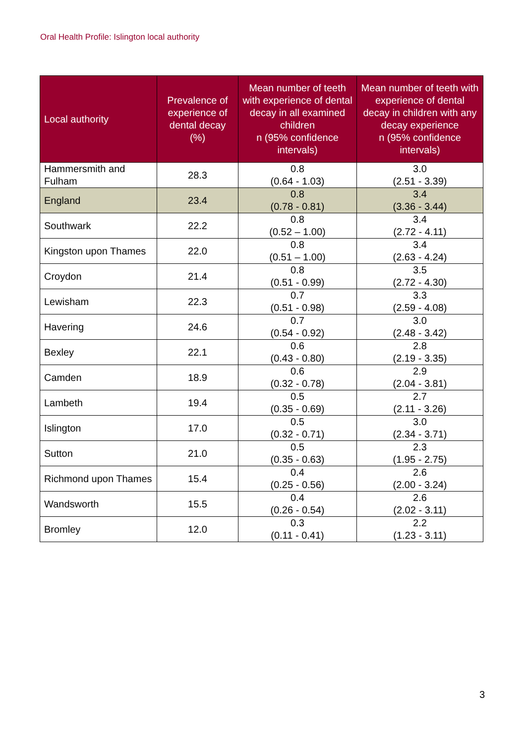Oral Health Profile: Islington local authority
| Local authority | Prevalence of experience of dental decay (%) | Mean number of teeth with experience of dental decay in all examined children n (95% confidence intervals) | Mean number of teeth with experience of dental decay in children with any decay experience n (95% confidence intervals) |
| --- | --- | --- | --- |
| Hammersmith and Fulham | 28.3 | 0.8 (0.64 - 1.03) | 3.0 (2.51 - 3.39) |
| England | 23.4 | 0.8 (0.78 - 0.81) | 3.4 (3.36 - 3.44) |
| Southwark | 22.2 | 0.8 (0.52 – 1.00) | 3.4 (2.72 - 4.11) |
| Kingston upon Thames | 22.0 | 0.8 (0.51 – 1.00) | 3.4 (2.63 - 4.24) |
| Croydon | 21.4 | 0.8 (0.51 - 0.99) | 3.5 (2.72 - 4.30) |
| Lewisham | 22.3 | 0.7 (0.51 - 0.98) | 3.3 (2.59 - 4.08) |
| Havering | 24.6 | 0.7 (0.54 - 0.92) | 3.0 (2.48 - 3.42) |
| Bexley | 22.1 | 0.6 (0.43 - 0.80) | 2.8 (2.19 - 3.35) |
| Camden | 18.9 | 0.6 (0.32 - 0.78) | 2.9 (2.04 - 3.81) |
| Lambeth | 19.4 | 0.5 (0.35 - 0.69) | 2.7 (2.11 - 3.26) |
| Islington | 17.0 | 0.5 (0.32 - 0.71) | 3.0 (2.34 - 3.71) |
| Sutton | 21.0 | 0.5 (0.35 - 0.63) | 2.3 (1.95 - 2.75) |
| Richmond upon Thames | 15.4 | 0.4 (0.25 - 0.56) | 2.6 (2.00 - 3.24) |
| Wandsworth | 15.5 | 0.4 (0.26 - 0.54) | 2.6 (2.02 - 3.11) |
| Bromley | 12.0 | 0.3 (0.11 - 0.41) | 2.2 (1.23 - 3.11) |
3